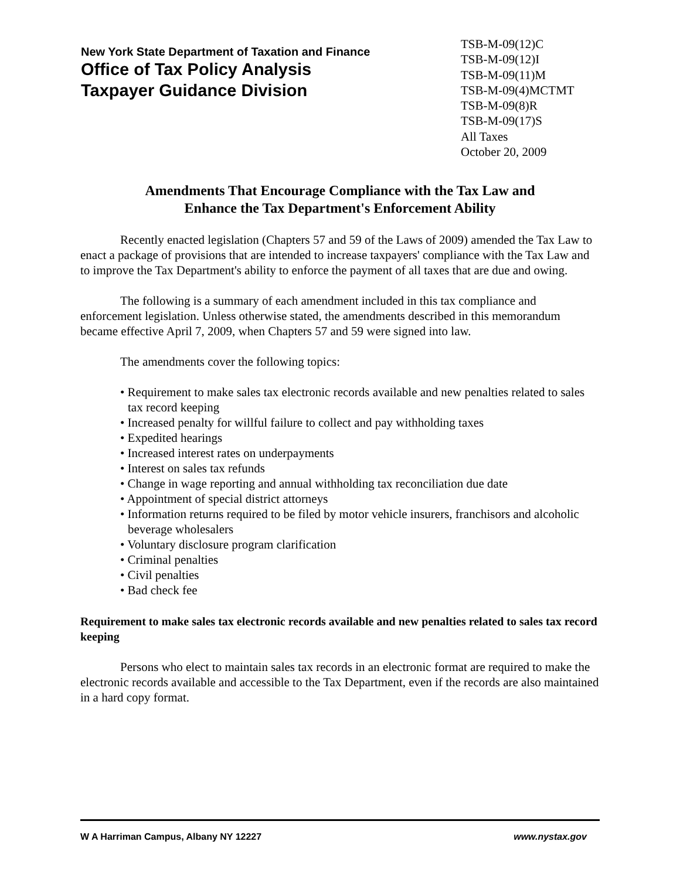New York State Department of Taxation and Finance
Office of Tax Policy Analysis
Taxpayer Guidance Division
TSB-M-09(12)C
TSB-M-09(12)I
TSB-M-09(11)M
TSB-M-09(4)MCTMT
TSB-M-09(8)R
TSB-M-09(17)S
All Taxes
October 20, 2009
Amendments That Encourage Compliance with the Tax Law and
Enhance the Tax Department's Enforcement Ability
Recently enacted legislation (Chapters 57 and 59 of the Laws of 2009) amended the Tax Law to enact a package of provisions that are intended to increase taxpayers' compliance with the Tax Law and to improve the Tax Department's ability to enforce the payment of all taxes that are due and owing.
The following is a summary of each amendment included in this tax compliance and enforcement legislation. Unless otherwise stated, the amendments described in this memorandum became effective April 7, 2009, when Chapters 57 and 59 were signed into law.
The amendments cover the following topics:
• Requirement to make sales tax electronic records available and new penalties related to sales tax record keeping
• Increased penalty for willful failure to collect and pay withholding taxes
• Expedited hearings
• Increased interest rates on underpayments
• Interest on sales tax refunds
• Change in wage reporting and annual withholding tax reconciliation due date
• Appointment of special district attorneys
• Information returns required to be filed by motor vehicle insurers, franchisors and alcoholic beverage wholesalers
• Voluntary disclosure program clarification
• Criminal penalties
• Civil penalties
• Bad check fee
Requirement to make sales tax electronic records available and new penalties related to sales tax record keeping
Persons who elect to maintain sales tax records in an electronic format are required to make the electronic records available and accessible to the Tax Department, even if the records are also maintained in a hard copy format.
W A Harriman Campus, Albany NY 12227 www.nystax.gov